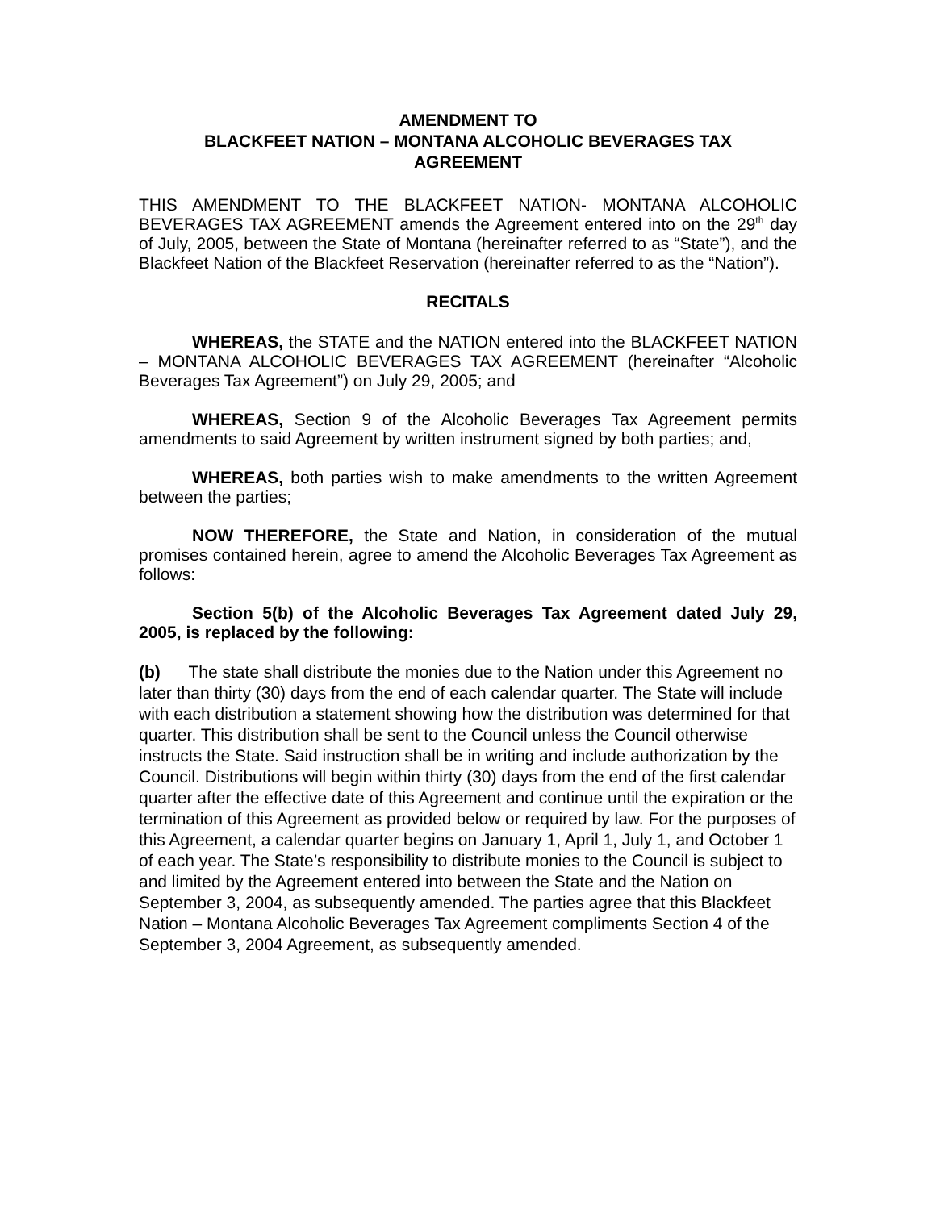AMENDMENT TO
BLACKFEET NATION – MONTANA ALCOHOLIC BEVERAGES TAX
AGREEMENT
THIS AMENDMENT TO THE BLACKFEET NATION- MONTANA ALCOHOLIC BEVERAGES TAX AGREEMENT amends the Agreement entered into on the 29<sup>th</sup> day of July, 2005, between the State of Montana (hereinafter referred to as “State”), and the Blackfeet Nation of the Blackfeet Reservation (hereinafter referred to as the “Nation”).
RECITALS
WHEREAS, the STATE and the NATION entered into the BLACKFEET NATION – MONTANA ALCOHOLIC BEVERAGES TAX AGREEMENT (hereinafter “Alcoholic Beverages Tax Agreement”) on July 29, 2005; and
WHEREAS, Section 9 of the Alcoholic Beverages Tax Agreement permits amendments to said Agreement by written instrument signed by both parties; and,
WHEREAS, both parties wish to make amendments to the written Agreement between the parties;
NOW THEREFORE, the State and Nation, in consideration of the mutual promises contained herein, agree to amend the Alcoholic Beverages Tax Agreement as follows:
Section 5(b) of the Alcoholic Beverages Tax Agreement dated July 29, 2005, is replaced by the following:
(b) The state shall distribute the monies due to the Nation under this Agreement no later than thirty (30) days from the end of each calendar quarter. The State will include with each distribution a statement showing how the distribution was determined for that quarter. This distribution shall be sent to the Council unless the Council otherwise instructs the State. Said instruction shall be in writing and include authorization by the Council. Distributions will begin within thirty (30) days from the end of the first calendar quarter after the effective date of this Agreement and continue until the expiration or the termination of this Agreement as provided below or required by law. For the purposes of this Agreement, a calendar quarter begins on January 1, April 1, July 1, and October 1 of each year. The State’s responsibility to distribute monies to the Council is subject to and limited by the Agreement entered into between the State and the Nation on September 3, 2004, as subsequently amended. The parties agree that this Blackfeet Nation – Montana Alcoholic Beverages Tax Agreement compliments Section 4 of the September 3, 2004 Agreement, as subsequently amended.